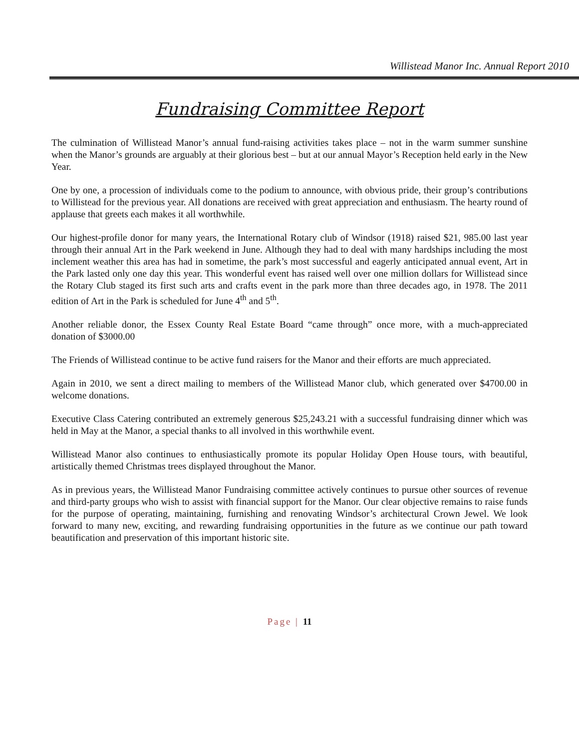Willistead Manor Inc. Annual Report 2010
Fundraising Committee Report
The culmination of Willistead Manor’s annual fund-raising activities takes place – not in the warm summer sunshine when the Manor’s grounds are arguably at their glorious best – but at our annual Mayor’s Reception held early in the New Year.
One by one, a procession of individuals come to the podium to announce, with obvious pride, their group’s contributions to Willistead for the previous year. All donations are received with great appreciation and enthusiasm. The hearty round of applause that greets each makes it all worthwhile.
Our highest-profile donor for many years, the International Rotary club of Windsor (1918) raised $21, 985.00 last year through their annual Art in the Park weekend in June. Although they had to deal with many hardships including the most inclement weather this area has had in sometime, the park’s most successful and eagerly anticipated annual event, Art in the Park lasted only one day this year. This wonderful event has raised well over one million dollars for Willistead since the Rotary Club staged its first such arts and crafts event in the park more than three decades ago, in 1978. The 2011 edition of Art in the Park is scheduled for June 4<sup>th</sup> and 5<sup>th</sup>.
Another reliable donor, the Essex County Real Estate Board “came through” once more, with a much-appreciated donation of $3000.00
The Friends of Willistead continue to be active fund raisers for the Manor and their efforts are much appreciated.
Again in 2010, we sent a direct mailing to members of the Willistead Manor club, which generated over $4700.00 in welcome donations.
Executive Class Catering contributed an extremely generous $25,243.21 with a successful fundraising dinner which was held in May at the Manor, a special thanks to all involved in this worthwhile event.
Willistead Manor also continues to enthusiastically promote its popular Holiday Open House tours, with beautiful, artistically themed Christmas trees displayed throughout the Manor.
As in previous years, the Willistead Manor Fundraising committee actively continues to pursue other sources of revenue and third-party groups who wish to assist with financial support for the Manor. Our clear objective remains to raise funds for the purpose of operating, maintaining, furnishing and renovating Windsor’s architectural Crown Jewel. We look forward to many new, exciting, and rewarding fundraising opportunities in the future as we continue our path toward beautification and preservation of this important historic site.
Page | 11